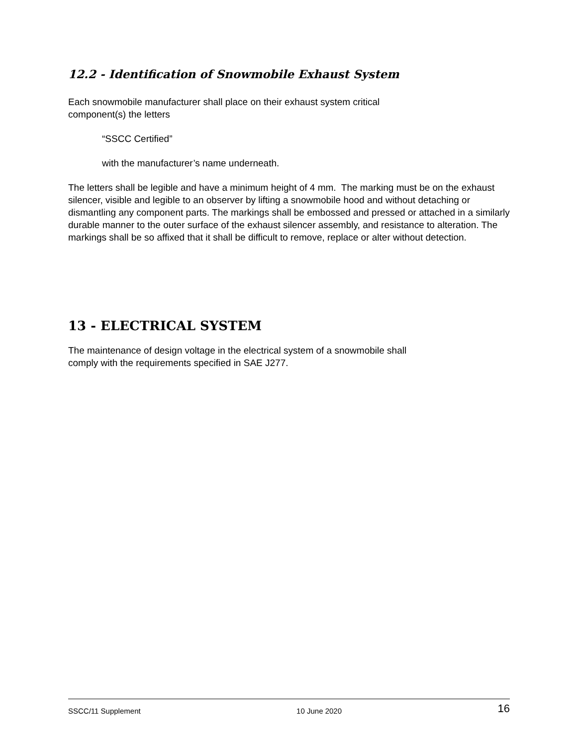12.2 - Identification of Snowmobile Exhaust System
Each snowmobile manufacturer shall place on their exhaust system critical
component(s) the letters
“SSCC Certified”
with the manufacturer’s name underneath.
The letters shall be legible and have a minimum height of 4 mm. The marking must be on the exhaust silencer, visible and legible to an observer by lifting a snowmobile hood and without detaching or dismantling any component parts. The markings shall be embossed and pressed or attached in a similarly durable manner to the outer surface of the exhaust silencer assembly, and resistance to alteration. The markings shall be so affixed that it shall be difficult to remove, replace or alter without detection.
13 - ELECTRICAL SYSTEM
The maintenance of design voltage in the electrical system of a snowmobile shall
comply with the requirements specified in SAE J277.
SSCC/11 Supplement 10 June 2020 16